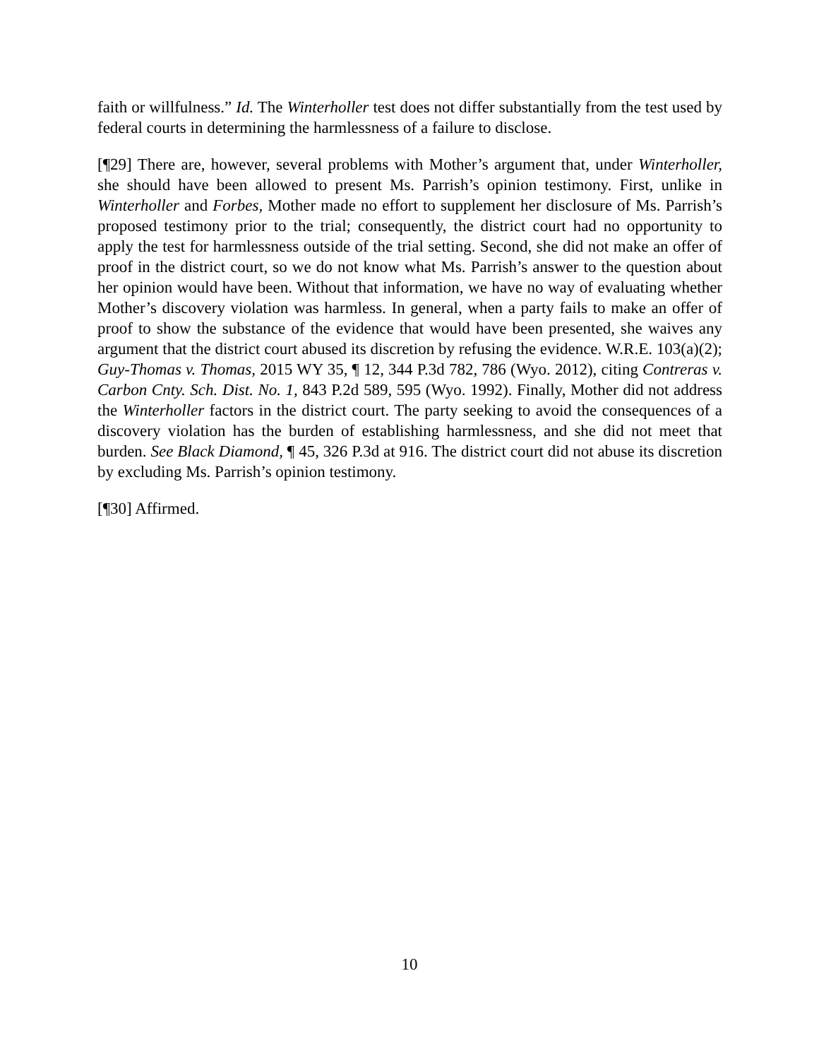faith or willfulness.” Id. The Winterholler test does not differ substantially from the test used by federal courts in determining the harmlessness of a failure to disclose.
[¶29] There are, however, several problems with Mother’s argument that, under Winterholler, she should have been allowed to present Ms. Parrish’s opinion testimony. First, unlike in Winterholler and Forbes, Mother made no effort to supplement her disclosure of Ms. Parrish’s proposed testimony prior to the trial; consequently, the district court had no opportunity to apply the test for harmlessness outside of the trial setting. Second, she did not make an offer of proof in the district court, so we do not know what Ms. Parrish’s answer to the question about her opinion would have been. Without that information, we have no way of evaluating whether Mother’s discovery violation was harmless. In general, when a party fails to make an offer of proof to show the substance of the evidence that would have been presented, she waives any argument that the district court abused its discretion by refusing the evidence. W.R.E. 103(a)(2); Guy-Thomas v. Thomas, 2015 WY 35, ¶ 12, 344 P.3d 782, 786 (Wyo. 2012), citing Contreras v. Carbon Cnty. Sch. Dist. No. 1, 843 P.2d 589, 595 (Wyo. 1992). Finally, Mother did not address the Winterholler factors in the district court. The party seeking to avoid the consequences of a discovery violation has the burden of establishing harmlessness, and she did not meet that burden. See Black Diamond, ¶ 45, 326 P.3d at 916. The district court did not abuse its discretion by excluding Ms. Parrish’s opinion testimony.
[¶30] Affirmed.
10